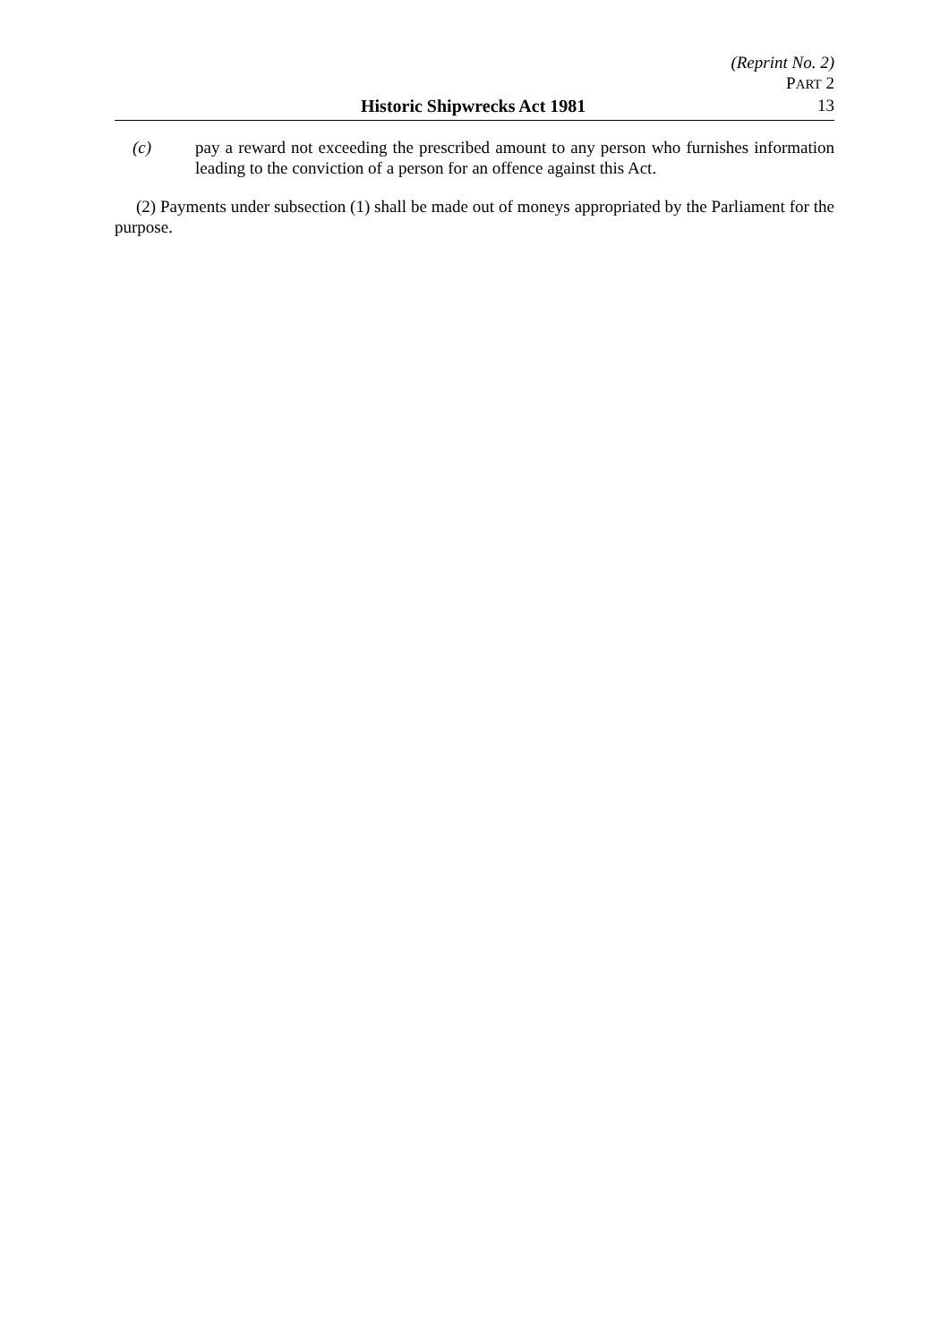(Reprint No. 2)
PART 2
Historic Shipwrecks Act 1981 13
(c) pay a reward not exceeding the prescribed amount to any person who furnishes information leading to the conviction of a person for an offence against this Act.
(2) Payments under subsection (1) shall be made out of moneys appropriated by the Parliament for the purpose.